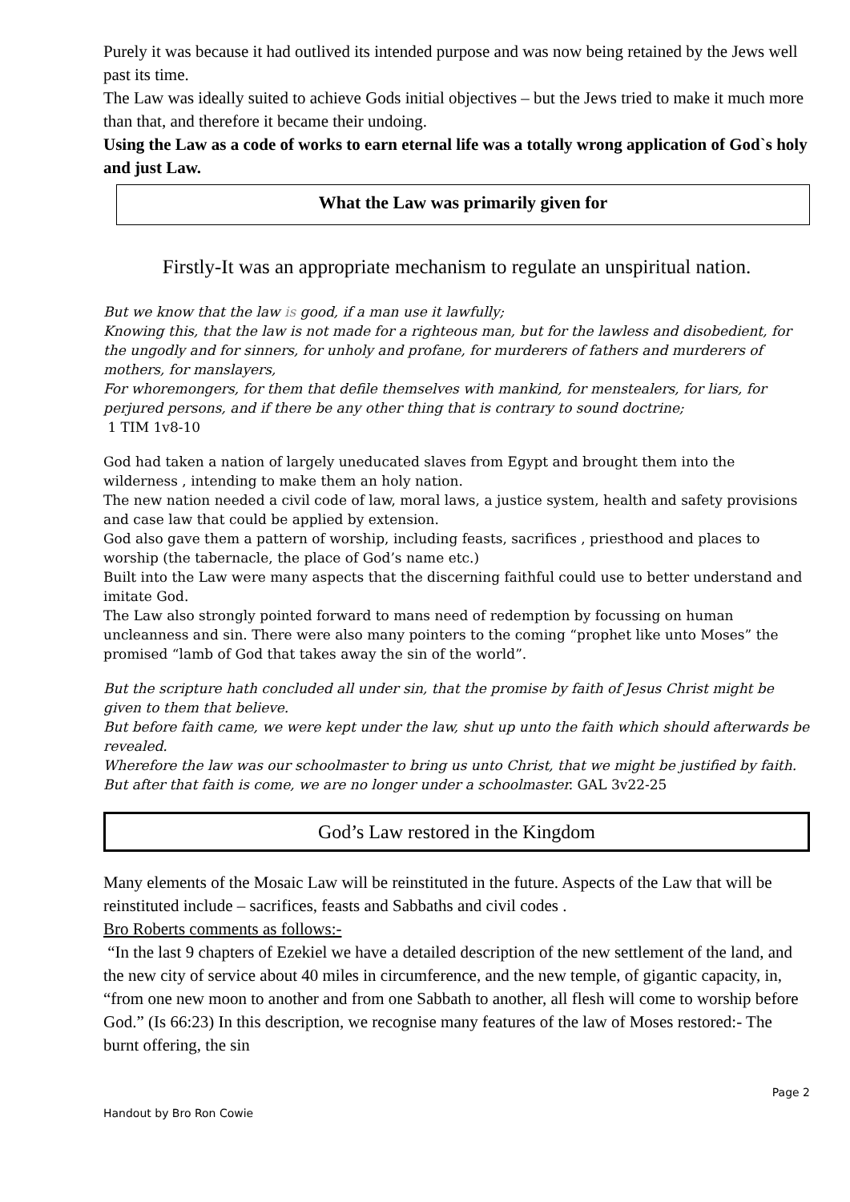Purely it was because it had outlived its intended purpose and was now being retained by the Jews well past its time.
The Law was ideally suited to achieve Gods initial objectives – but the Jews tried to make it much more than that, and therefore it became their undoing.
Using the Law as a code of works to earn eternal life was a totally wrong application of God`s holy and just Law.
What the Law was primarily given for
Firstly-It was an appropriate mechanism to regulate an unspiritual nation.
But we know that the law is good, if a man use it lawfully;
Knowing this, that the law is not made for a righteous man, but for the lawless and disobedient, for the ungodly and for sinners, for unholy and profane, for murderers of fathers and murderers of mothers, for manslayers,
For whoremongers, for them that defile themselves with mankind, for menstealers, for liars, for perjured persons, and if there be any other thing that is contrary to sound doctrine;
1 TIM 1v8-10
God had taken a nation of largely uneducated slaves from Egypt and brought them into the wilderness , intending to make them an holy nation.
The new nation needed a civil code of law, moral laws, a justice system, health and safety provisions and case law that could be applied by extension.
God also gave them a pattern of worship, including feasts, sacrifices , priesthood and places to worship (the tabernacle, the place of God’s name etc.)
Built into the Law were many aspects that the discerning faithful could use to better understand and imitate God.
The Law also strongly pointed forward to mans need of redemption by focussing on human uncleanness and sin. There were also many pointers to the coming “prophet like unto Moses” the promised “lamb of God that takes away the sin of the world”.
But the scripture hath concluded all under sin, that the promise by faith of Jesus Christ might be given to them that believe.
But before faith came, we were kept under the law, shut up unto the faith which should afterwards be revealed.
Wherefore the law was our schoolmaster to bring us unto Christ, that we might be justified by faith.
But after that faith is come, we are no longer under a schoolmaster. GAL 3v22-25
God’s Law restored in the Kingdom
Many elements of the Mosaic Law will be reinstituted in the future. Aspects of the Law that will be reinstituted include – sacrifices, feasts and Sabbaths and civil codes .
Bro Roberts comments as follows:-
“In the last 9 chapters of Ezekiel we have a detailed description of the new settlement of the land, and the new city of service about 40 miles in circumference, and the new temple, of gigantic capacity, in, “from one new moon to another and from one Sabbath to another, all flesh will come to worship before God.” (Is 66:23) In this description, we recognise many features of the law of Moses restored:- The burnt offering, the sin
Page 2
Handout by Bro Ron Cowie